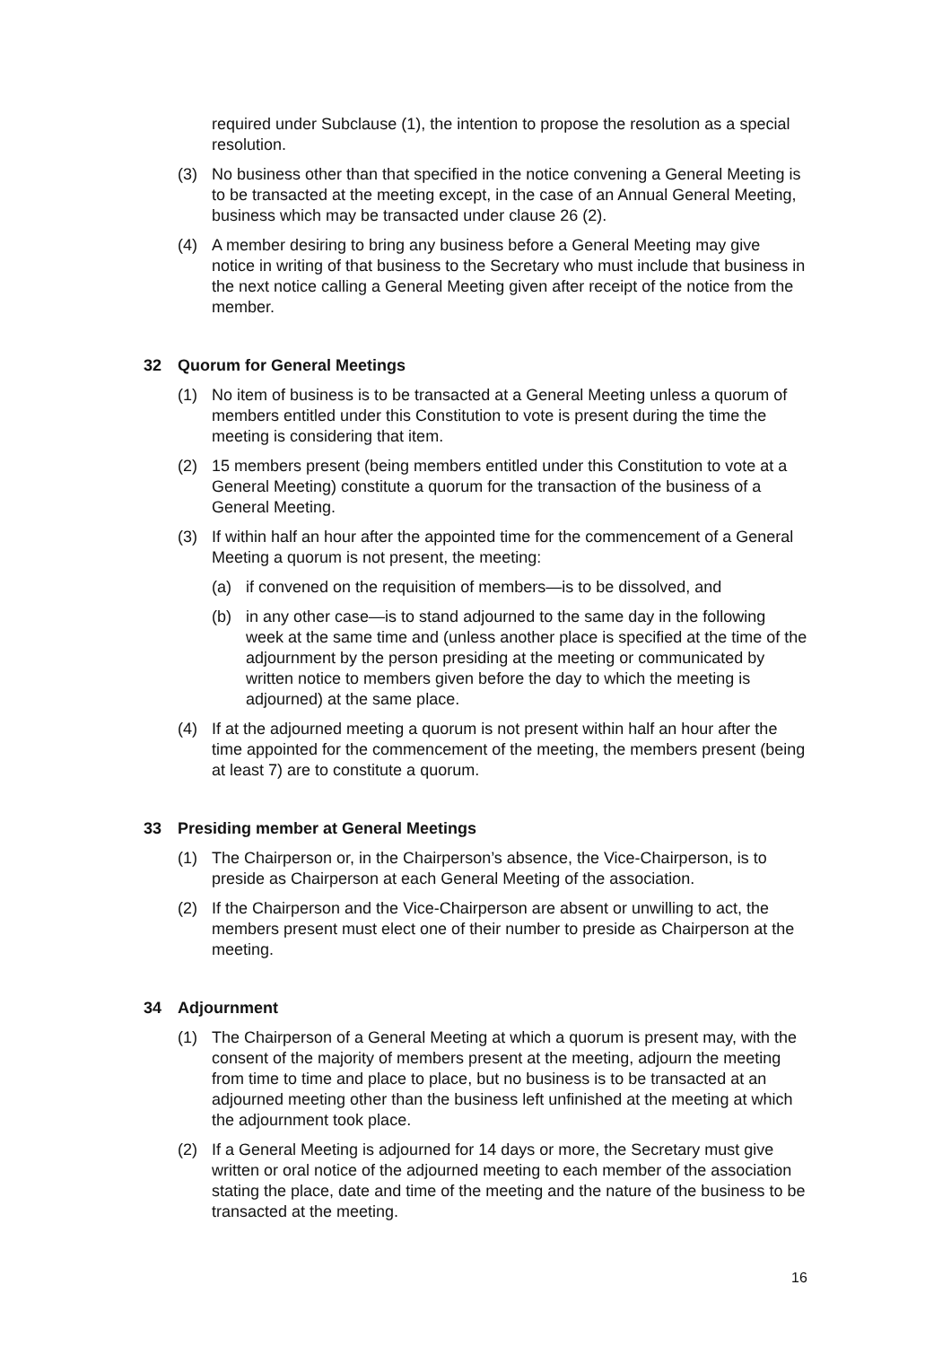required under Subclause (1), the intention to propose the resolution as a special resolution.
(3) No business other than that specified in the notice convening a General Meeting is to be transacted at the meeting except, in the case of an Annual General Meeting, business which may be transacted under clause 26 (2).
(4) A member desiring to bring any business before a General Meeting may give notice in writing of that business to the Secretary who must include that business in the next notice calling a General Meeting given after receipt of the notice from the member.
32 Quorum for General Meetings
(1) No item of business is to be transacted at a General Meeting unless a quorum of members entitled under this Constitution to vote is present during the time the meeting is considering that item.
(2) 15 members present (being members entitled under this Constitution to vote at a General Meeting) constitute a quorum for the transaction of the business of a General Meeting.
(3) If within half an hour after the appointed time for the commencement of a General Meeting a quorum is not present, the meeting:
(a) if convened on the requisition of members—is to be dissolved, and
(b) in any other case—is to stand adjourned to the same day in the following week at the same time and (unless another place is specified at the time of the adjournment by the person presiding at the meeting or communicated by written notice to members given before the day to which the meeting is adjourned) at the same place.
(4) If at the adjourned meeting a quorum is not present within half an hour after the time appointed for the commencement of the meeting, the members present (being at least 7) are to constitute a quorum.
33 Presiding member at General Meetings
(1) The Chairperson or, in the Chairperson’s absence, the Vice-Chairperson, is to preside as Chairperson at each General Meeting of the association.
(2) If the Chairperson and the Vice-Chairperson are absent or unwilling to act, the members present must elect one of their number to preside as Chairperson at the meeting.
34 Adjournment
(1) The Chairperson of a General Meeting at which a quorum is present may, with the consent of the majority of members present at the meeting, adjourn the meeting from time to time and place to place, but no business is to be transacted at an adjourned meeting other than the business left unfinished at the meeting at which the adjournment took place.
(2) If a General Meeting is adjourned for 14 days or more, the Secretary must give written or oral notice of the adjourned meeting to each member of the association stating the place, date and time of the meeting and the nature of the business to be transacted at the meeting.
16